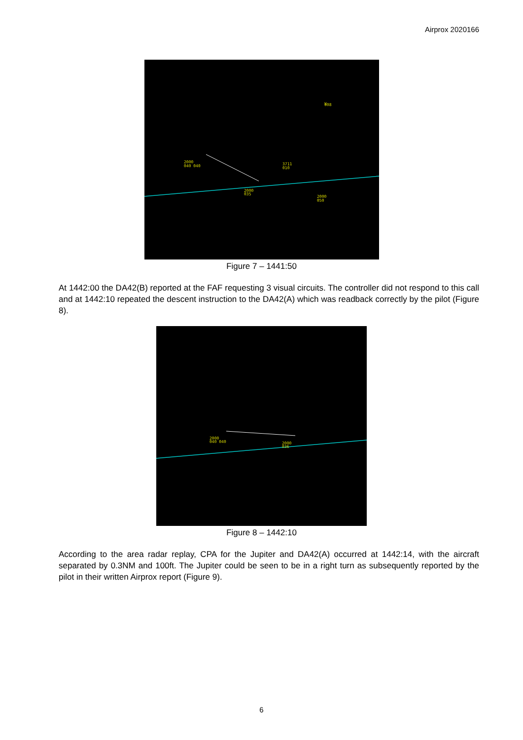Airprox 2020166
2000
040 040
3711
010
2000
035
2000
050
V
008
Figure 7 – 1441:50
At 1442:00 the DA42(B) reported at the FAF requesting 3 visual circuits. The controller did not respond to this call and at 1442:10 repeated the descent instruction to the DA42(A) which was readback correctly by the pilot (Figure 8).
2000
040 040
2000
036
Figure 8 – 1442:10
According to the area radar replay, CPA for the Jupiter and DA42(A) occurred at 1442:14, with the aircraft separated by 0.3NM and 100ft. The Jupiter could be seen to be in a right turn as subsequently reported by the pilot in their written Airprox report (Figure 9).
6